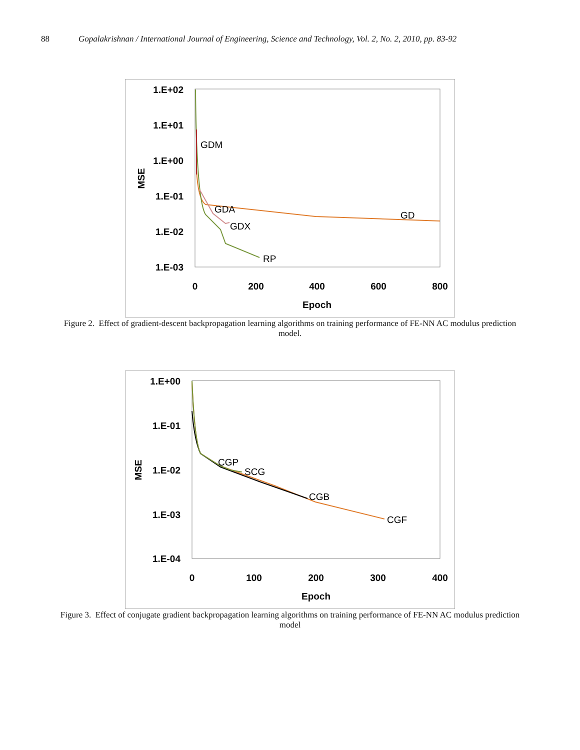88 Gopalakrishnan / International Journal of Engineering, Science and Technology, Vol. 2, No. 2, 2010, pp. 83-92
1.E+02
1.E+01
1.E+00
1.E-01
1.E-02
1.E-03
0
200
400
600
800
Epoch
MSE
GDM
GDA
GD
GDX
RP
Figure 2. Effect of gradient-descent backpropagation learning algorithms on training performance of FE-NN AC modulus prediction model.
1.E+00
1.E-01
1.E-02
1.E-03
1.E-04
0
100
200
300
400
Epoch
MSE
CGP
SCG
CGB
CGF
Figure 3. Effect of conjugate gradient backpropagation learning algorithms on training performance of FE-NN AC modulus prediction model